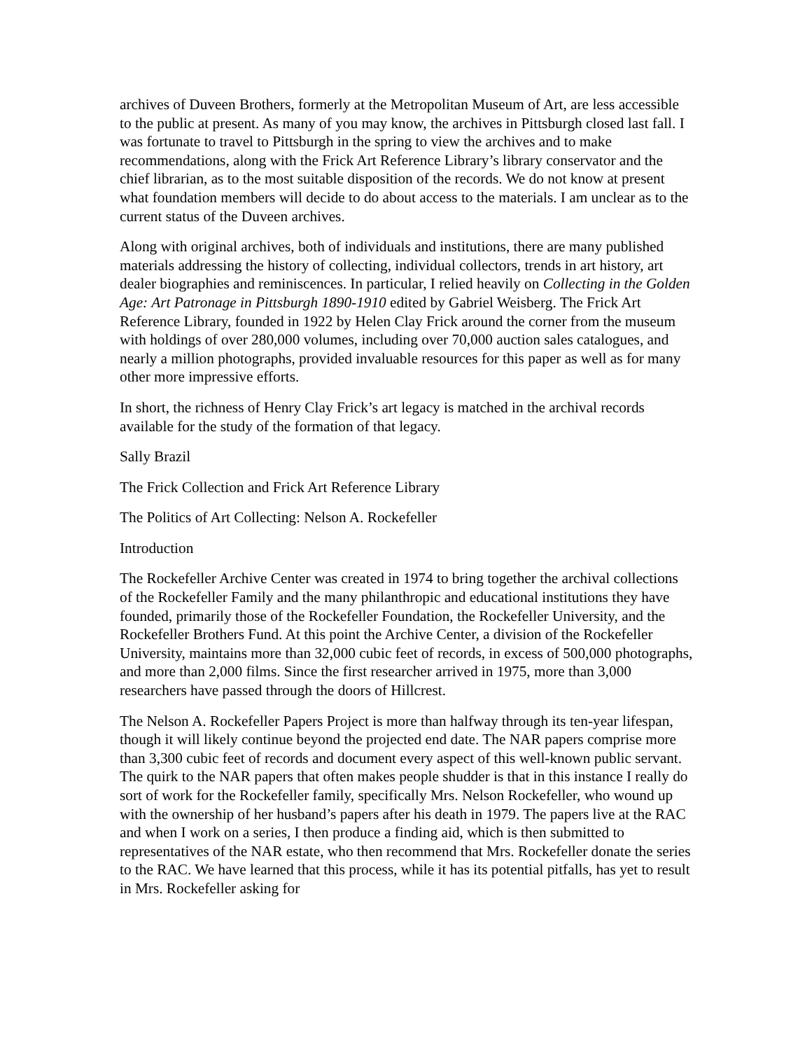archives of Duveen Brothers, formerly at the Metropolitan Museum of Art, are less accessible to the public at present. As many of you may know, the archives in Pittsburgh closed last fall. I was fortunate to travel to Pittsburgh in the spring to view the archives and to make recommendations, along with the Frick Art Reference Library’s library conservator and the chief librarian, as to the most suitable disposition of the records. We do not know at present what foundation members will decide to do about access to the materials. I am unclear as to the current status of the Duveen archives.
Along with original archives, both of individuals and institutions, there are many published materials addressing the history of collecting, individual collectors, trends in art history, art dealer biographies and reminiscences. In particular, I relied heavily on Collecting in the Golden Age: Art Patronage in Pittsburgh 1890-1910 edited by Gabriel Weisberg. The Frick Art Reference Library, founded in 1922 by Helen Clay Frick around the corner from the museum with holdings of over 280,000 volumes, including over 70,000 auction sales catalogues, and nearly a million photographs, provided invaluable resources for this paper as well as for many other more impressive efforts.
In short, the richness of Henry Clay Frick’s art legacy is matched in the archival records available for the study of the formation of that legacy.
Sally Brazil
The Frick Collection and Frick Art Reference Library
The Politics of Art Collecting: Nelson A. Rockefeller
Introduction
The Rockefeller Archive Center was created in 1974 to bring together the archival collections of the Rockefeller Family and the many philanthropic and educational institutions they have founded, primarily those of the Rockefeller Foundation, the Rockefeller University, and the Rockefeller Brothers Fund. At this point the Archive Center, a division of the Rockefeller University, maintains more than 32,000 cubic feet of records, in excess of 500,000 photographs, and more than 2,000 films. Since the first researcher arrived in 1975, more than 3,000 researchers have passed through the doors of Hillcrest.
The Nelson A. Rockefeller Papers Project is more than halfway through its ten-year lifespan, though it will likely continue beyond the projected end date. The NAR papers comprise more than 3,300 cubic feet of records and document every aspect of this well-known public servant. The quirk to the NAR papers that often makes people shudder is that in this instance I really do sort of work for the Rockefeller family, specifically Mrs. Nelson Rockefeller, who wound up with the ownership of her husband’s papers after his death in 1979. The papers live at the RAC and when I work on a series, I then produce a finding aid, which is then submitted to representatives of the NAR estate, who then recommend that Mrs. Rockefeller donate the series to the RAC. We have learned that this process, while it has its potential pitfalls, has yet to result in Mrs. Rockefeller asking for